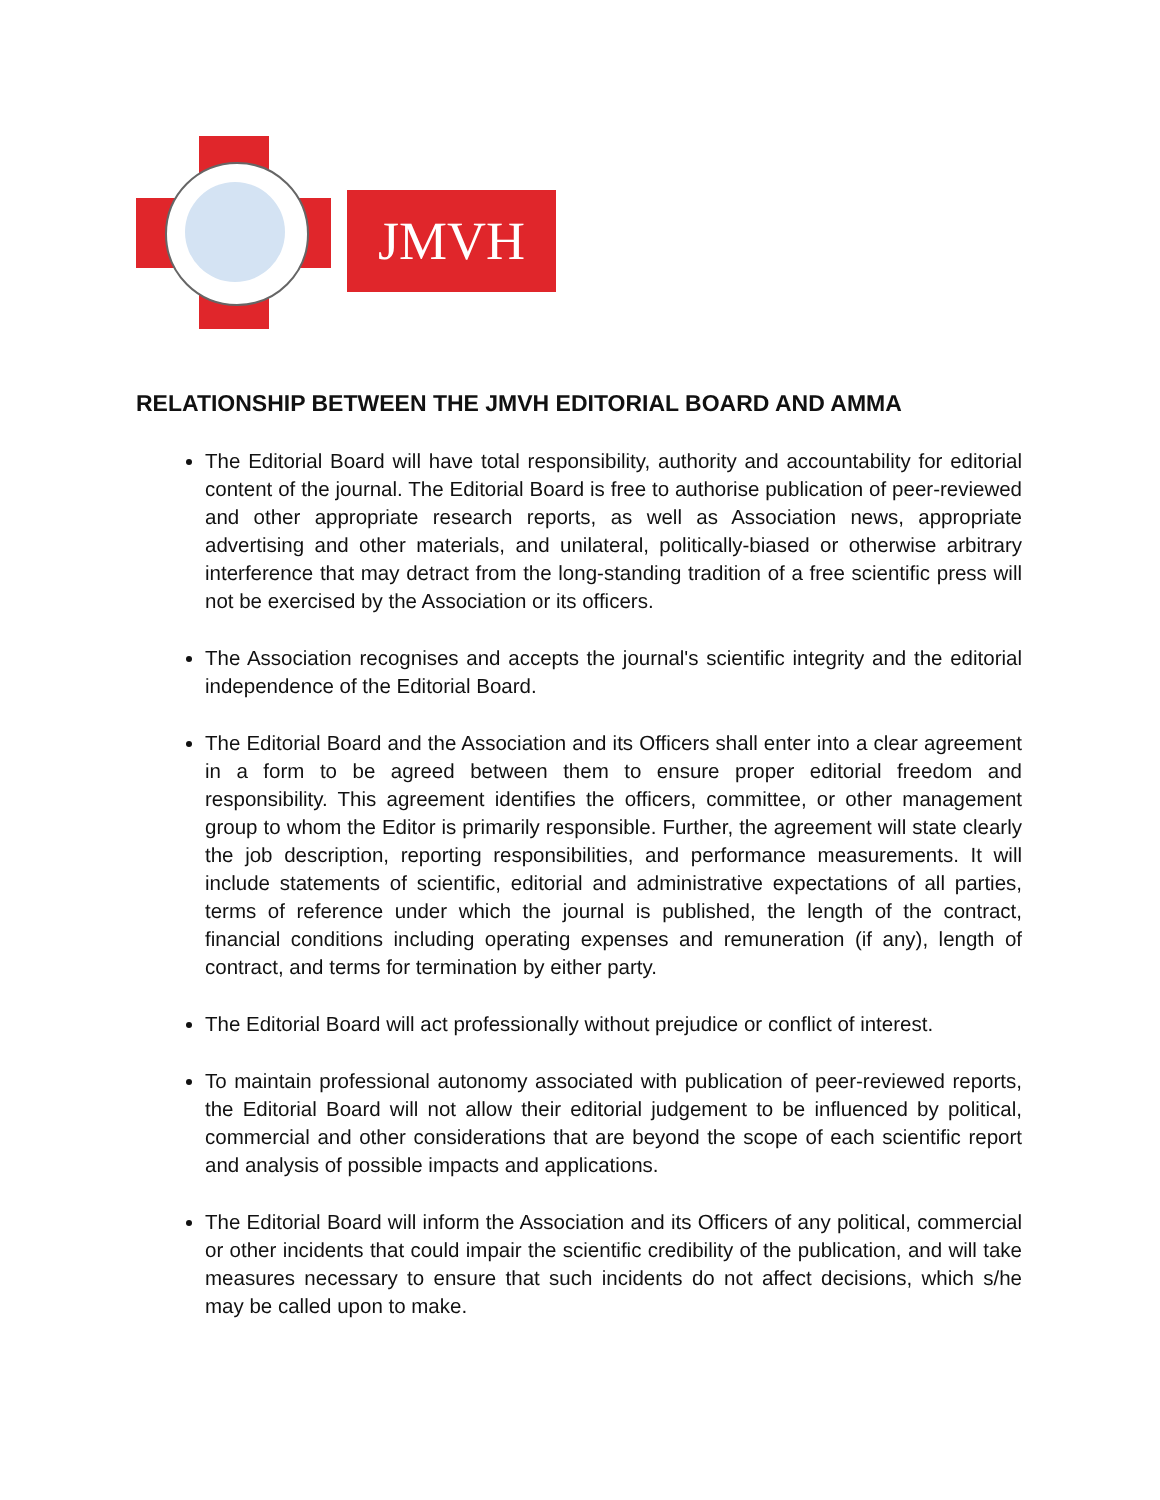JMVH
RELATIONSHIP BETWEEN THE JMVH EDITORIAL BOARD AND AMMA
The Editorial Board will have total responsibility, authority and accountability for editorial content of the journal. The Editorial Board is free to authorise publication of peer-reviewed and other appropriate research reports, as well as Association news, appropriate advertising and other materials, and unilateral, politically-biased or otherwise arbitrary interference that may detract from the long-standing tradition of a free scientific press will not be exercised by the Association or its officers.
The Association recognises and accepts the journal's scientific integrity and the editorial independence of the Editorial Board.
The Editorial Board and the Association and its Officers shall enter into a clear agreement in a form to be agreed between them to ensure proper editorial freedom and responsibility. This agreement identifies the officers, committee, or other management group to whom the Editor is primarily responsible. Further, the agreement will state clearly the job description, reporting responsibilities, and performance measurements. It will include statements of scientific, editorial and administrative expectations of all parties, terms of reference under which the journal is published, the length of the contract, financial conditions including operating expenses and remuneration (if any), length of contract, and terms for termination by either party.
The Editorial Board will act professionally without prejudice or conflict of interest.
To maintain professional autonomy associated with publication of peer-reviewed reports, the Editorial Board will not allow their editorial judgement to be influenced by political, commercial and other considerations that are beyond the scope of each scientific report and analysis of possible impacts and applications.
The Editorial Board will inform the Association and its Officers of any political, commercial or other incidents that could impair the scientific credibility of the publication, and will take measures necessary to ensure that such incidents do not affect decisions, which s/he may be called upon to make.